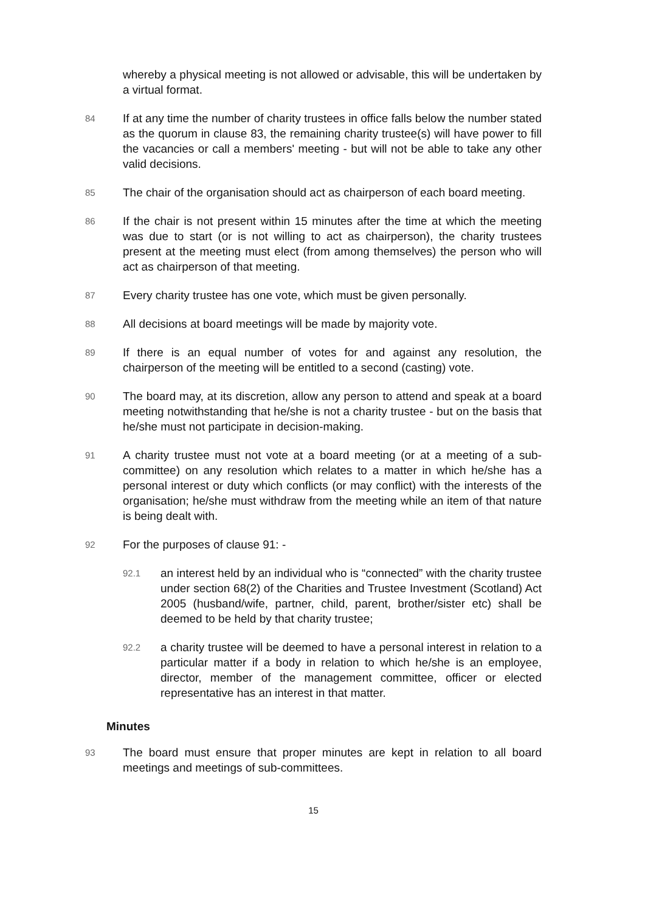whereby a physical meeting is not allowed or advisable, this will be undertaken by a virtual format.
84
If at any time the number of charity trustees in office falls below the number stated as the quorum in clause 83, the remaining charity trustee(s) will have power to fill the vacancies or call a members' meeting - but will not be able to take any other valid decisions.
85
The chair of the organisation should act as chairperson of each board meeting.
86
If the chair is not present within 15 minutes after the time at which the meeting was due to start (or is not willing to act as chairperson), the charity trustees present at the meeting must elect (from among themselves) the person who will act as chairperson of that meeting.
87
Every charity trustee has one vote, which must be given personally.
88
All decisions at board meetings will be made by majority vote.
89
If there is an equal number of votes for and against any resolution, the chairperson of the meeting will be entitled to a second (casting) vote.
90
The board may, at its discretion, allow any person to attend and speak at a board meeting notwithstanding that he/she is not a charity trustee - but on the basis that he/she must not participate in decision-making.
91
A charity trustee must not vote at a board meeting (or at a meeting of a sub-committee) on any resolution which relates to a matter in which he/she has a personal interest or duty which conflicts (or may conflict) with the interests of the organisation; he/she must withdraw from the meeting while an item of that nature is being dealt with.
92
For the purposes of clause 91: -
92.1
an interest held by an individual who is “connected” with the charity trustee under section 68(2) of the Charities and Trustee Investment (Scotland) Act 2005 (husband/wife, partner, child, parent, brother/sister etc) shall be deemed to be held by that charity trustee;
92.2
a charity trustee will be deemed to have a personal interest in relation to a particular matter if a body in relation to which he/she is an employee, director, member of the management committee, officer or elected representative has an interest in that matter.
Minutes
93
The board must ensure that proper minutes are kept in relation to all board meetings and meetings of sub-committees.
15